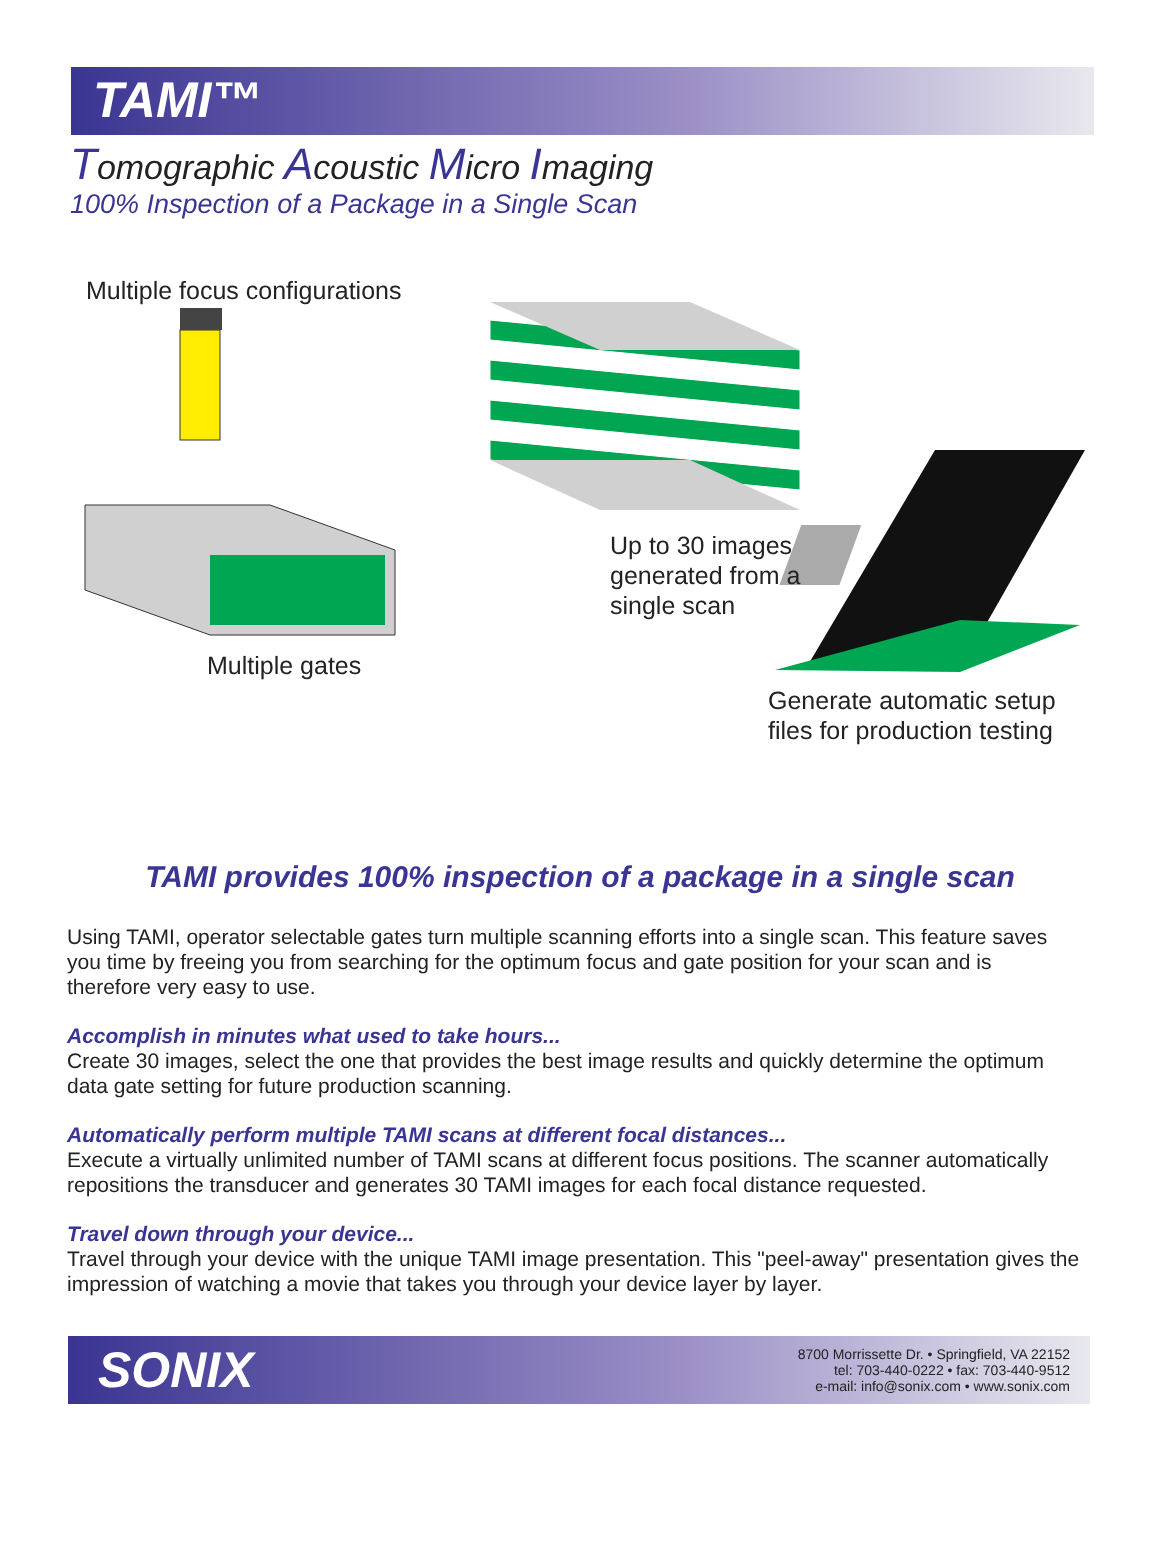TAMI™
Tomographic Acoustic Micro Imaging
100% Inspection of a Package in a Single Scan
Multiple focus configurations
Up to 30 images
generated from a
single scan
Multiple gates
Generate automatic setup
files for production testing
TAMI provides 100% inspection of a package in a single scan
Using TAMI, operator selectable gates turn multiple scanning efforts into a single scan. This feature saves you time by freeing you from searching for the optimum focus and gate position for your scan and is therefore very easy to use.
Accomplish in minutes what used to take hours...
Create 30 images, select the one that provides the best image results and quickly determine the optimum data gate setting for future production scanning.
Automatically perform multiple TAMI scans at different focal distances...
Execute a virtually unlimited number of TAMI scans at different focus positions. The scanner automatically repositions the transducer and generates 30 TAMI images for each focal distance requested.
Travel down through your device...
Travel through your device with the unique TAMI image presentation. This "peel-away" presentation gives the impression of watching a movie that takes you through your device layer by layer.
SONIX
8700 Morrissette Dr. • Springfield, VA 22152
tel: 703-440-0222 • fax: 703-440-9512
e-mail: info@sonix.com • www.sonix.com